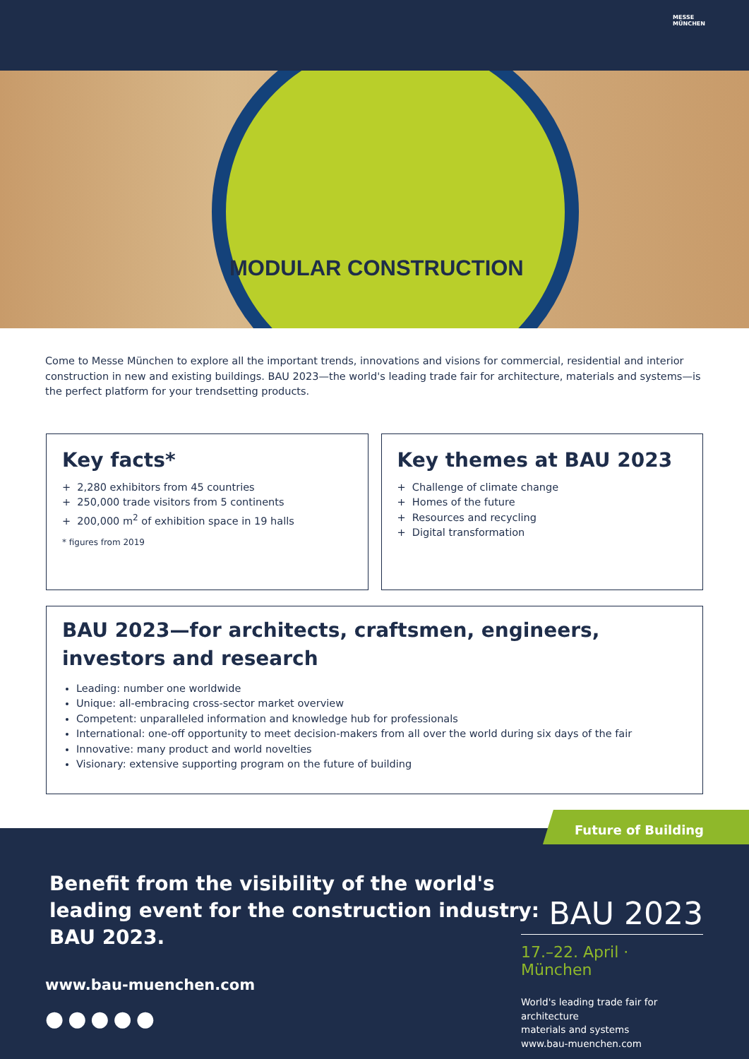MESSE
MÜNCHEN
MODULAR CONSTRUCTION
Come to Messe München to explore all the important trends, innovations and visions for commercial, residential and interior con­struction in new and existing buildings. BAU 2023—the world's leading trade fair for architecture, materials and systems—is the perfect platform for your trendsetting products.
Key facts*
+ 2,280 exhibitors from 45 countries
+ 250,000 trade visitors from 5 continents
+ 200,000 m<sup>2</sup> of exhibition space in 19 halls
* figures from 2019
Key themes at BAU 2023
+ Challenge of climate change
+ Homes of the future
+ Resources and recycling
+ Digital transformation
BAU 2023—for architects, craftsmen, engineers,
investors and research
Leading: number one worldwide
Unique: all-embracing cross-sector market overview
Competent: unparalleled information and knowledge hub for professionals
International: one-off opportunity to meet decision-makers from all over the world during six days of the fair
Innovative: many product and world novelties
Visionary: extensive supporting program on the future of building
Future of Building
Benefit from the visibility of the world's
leading event for the construction industry:
BAU 2023.
www.bau-muenchen.com
●●●●●
BAU 2023
17.–22. April · München
World's leading trade fair for architecture
materials and systems
www.bau-muenchen.com